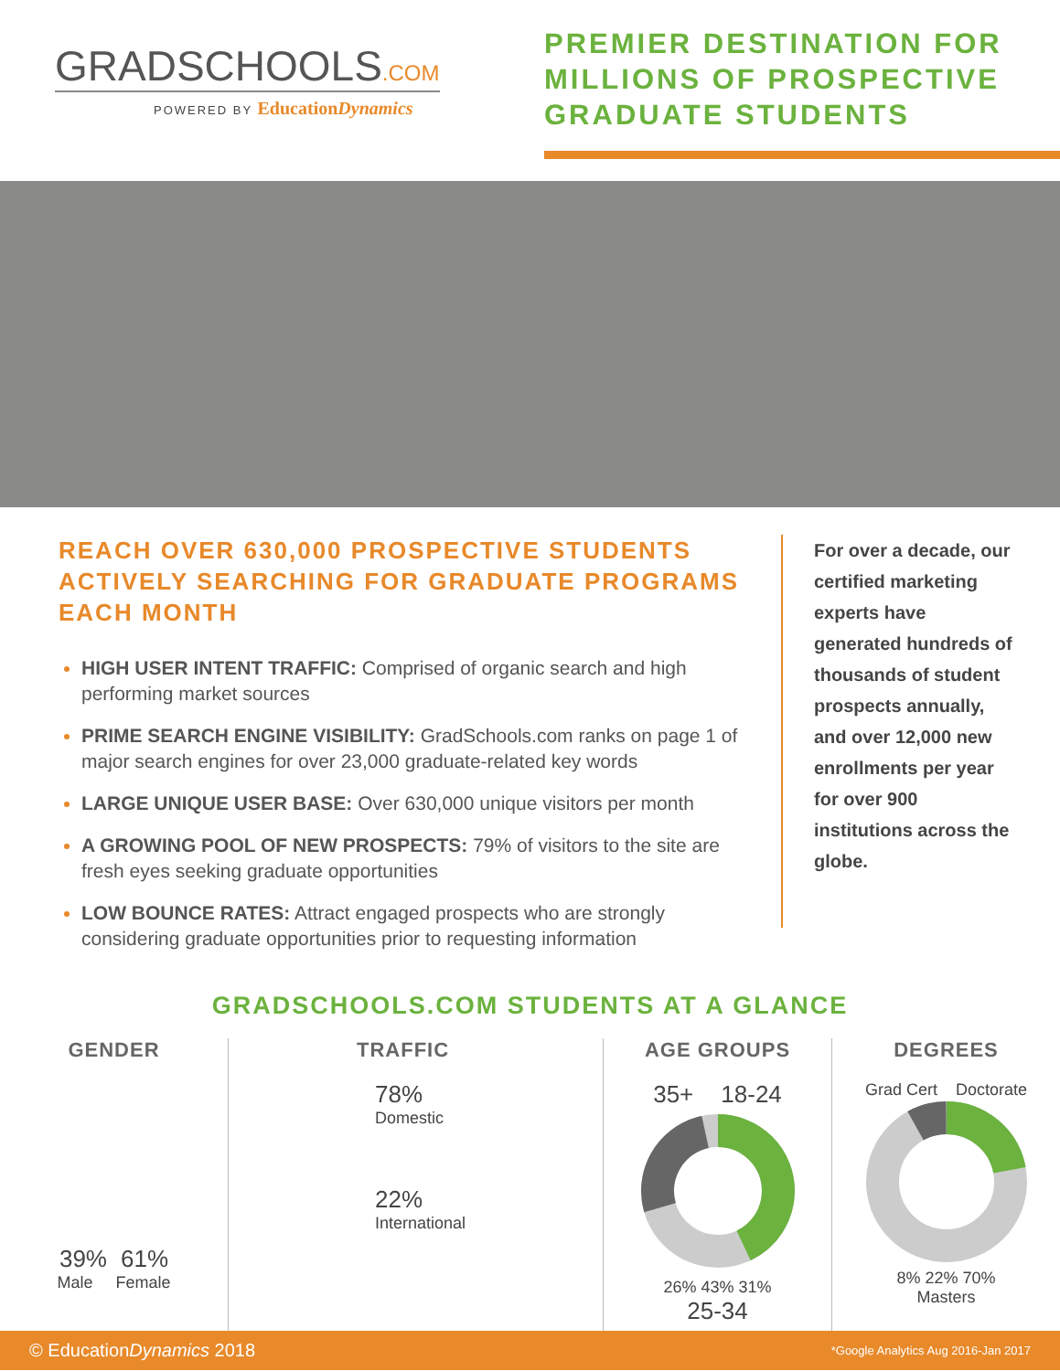GRADSCHOOLS.COM
POWERED BY EducationDynamics
PREMIER DESTINATION FOR MILLIONS OF PROSPECTIVE GRADUATE STUDENTS
REACH OVER 630,000 PROSPECTIVE STUDENTS ACTIVELY SEARCHING FOR GRADUATE PROGRAMS EACH MONTH
HIGH USER INTENT TRAFFIC: Comprised of organic search and high performing market sources
PRIME SEARCH ENGINE VISIBILITY: GradSchools.com ranks on page 1 of major search engines for over 23,000 graduate-related key words
LARGE UNIQUE USER BASE: Over 630,000 unique visitors per month
A GROWING POOL OF NEW PROSPECTS: 79% of visitors to the site are fresh eyes seeking graduate opportunities
LOW BOUNCE RATES: Attract engaged prospects who are strongly considering graduate opportunities prior to requesting information
For over a decade, our certified marketing experts have generated hundreds of thousands of student prospects annually, and over 12,000 new enrollments per year for over 900 institutions across the globe.
GRADSCHOOLS.COM STUDENTS AT A GLANCE
GENDER
39% 61%
Male Female
TRAFFIC
78%
Domestic
22%
International
AGE GROUPS
35+ 18-24
26% 43% 31%
25-34
DEGREES
Grad Cert Doctorate
8% 22% 70%
Masters
© EducationDynamics 2018 *Google Analytics Aug 2016-Jan 2017